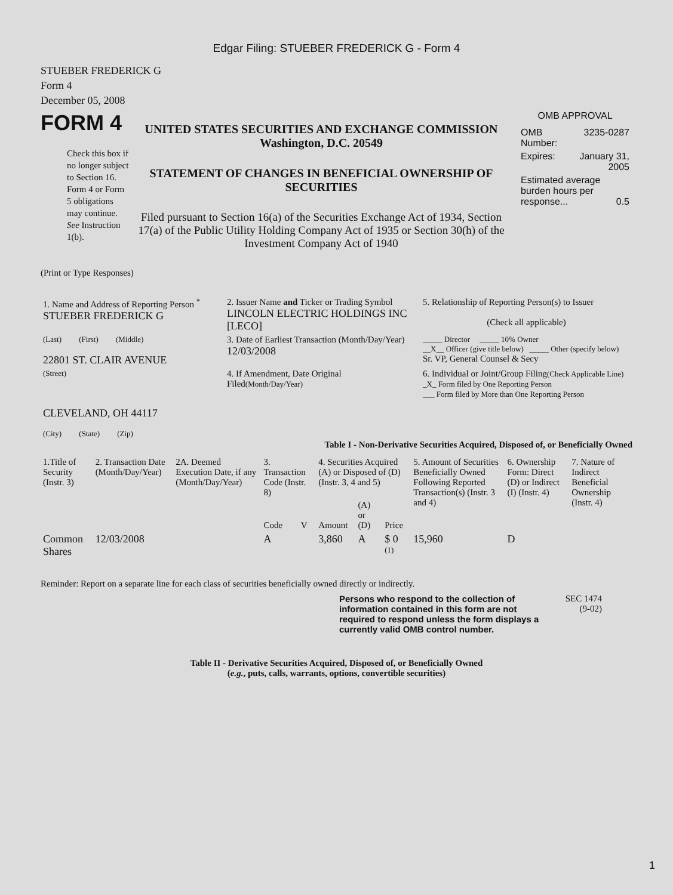Edgar Filing: STUEBER FREDERICK G - Form 4
STUEBER FREDERICK G
Form 4
December 05, 2008
FORM 4
Check this box if no longer subject to Section 16. Form 4 or Form 5 obligations may continue. See Instruction 1(b).
UNITED STATES SECURITIES AND EXCHANGE COMMISSION
Washington, D.C. 20549
STATEMENT OF CHANGES IN BENEFICIAL OWNERSHIP OF SECURITIES
Filed pursuant to Section 16(a) of the Securities Exchange Act of 1934, Section 17(a) of the Public Utility Holding Company Act of 1935 or Section 30(h) of the Investment Company Act of 1940
OMB APPROVAL
| OMB Number: | 3235-0287 |
| Expires: | January 31, 2005 |
| Estimated average burden hours per response... 0.5 | |
(Print or Type Responses)
| 1. Name and Address of Reporting Person <sup>*</sup> STUEBER FREDERICK G | 2. Issuer Name and Ticker or Trading Symbol LINCOLN ELECTRIC HOLDINGS INC [LECO] | 5. Relationship of Reporting Person(s) to Issuer (Check all applicable) |
| (Last) (First) (Middle) 22801 ST. CLAIR AVENUE | 3. Date of Earliest Transaction (Month/Day/Year) 12/03/2008 | _____ Director _____ 10% Owner __X__ Officer (give title below) _____ Other (specify below) Sr. VP, General Counsel & Secy |
| (Street) CLEVELAND, OH 44117 (City) (State) (Zip) | 4. If Amendment, Date Original Filed (Month/Day/Year) | 6. Individual or Joint/Group Filing (Check Applicable Line) _X_ Form filed by One Reporting Person ___ Form filed by More than One Reporting Person |
Table I - Non-Derivative Securities Acquired, Disposed of, or Beneficially Owned
| 1.Title of Security (Instr. 3) | 2. Transaction Date (Month/Day/Year) | 2A. Deemed Execution Date, if any (Month/Day/Year) | 3. Transaction Code (Instr. 8) | | 4. Securities Acquired (A) or Disposed of (D) (Instr. 3, 4 and 5) | | | 5. Amount of Securities Beneficially Owned Following Reported Transaction(s) (Instr. 3 and 4) | 6. Ownership Form: Direct (D) or Indirect (I) (Instr. 4) | 7. Nature of Indirect Beneficial Ownership (Instr. 4) |
| --- | --- | --- | --- | --- | --- | --- | --- | --- | --- | --- |
| | | | Code | V | Amount | (A) or (D) | Price | | | |
| Common Shares | 12/03/2008 | | A | | 3,860 | A | $ 0 <sup>(1)</sup> | 15,960 | D | |
Reminder: Report on a separate line for each class of securities beneficially owned directly or indirectly.
Persons who respond to the collection of information contained in this form are not required to respond unless the form displays a currently valid OMB control number.
SEC 1474
(9-02)
Table II - Derivative Securities Acquired, Disposed of, or Beneficially Owned
(e.g., puts, calls, warrants, options, convertible securities)
1